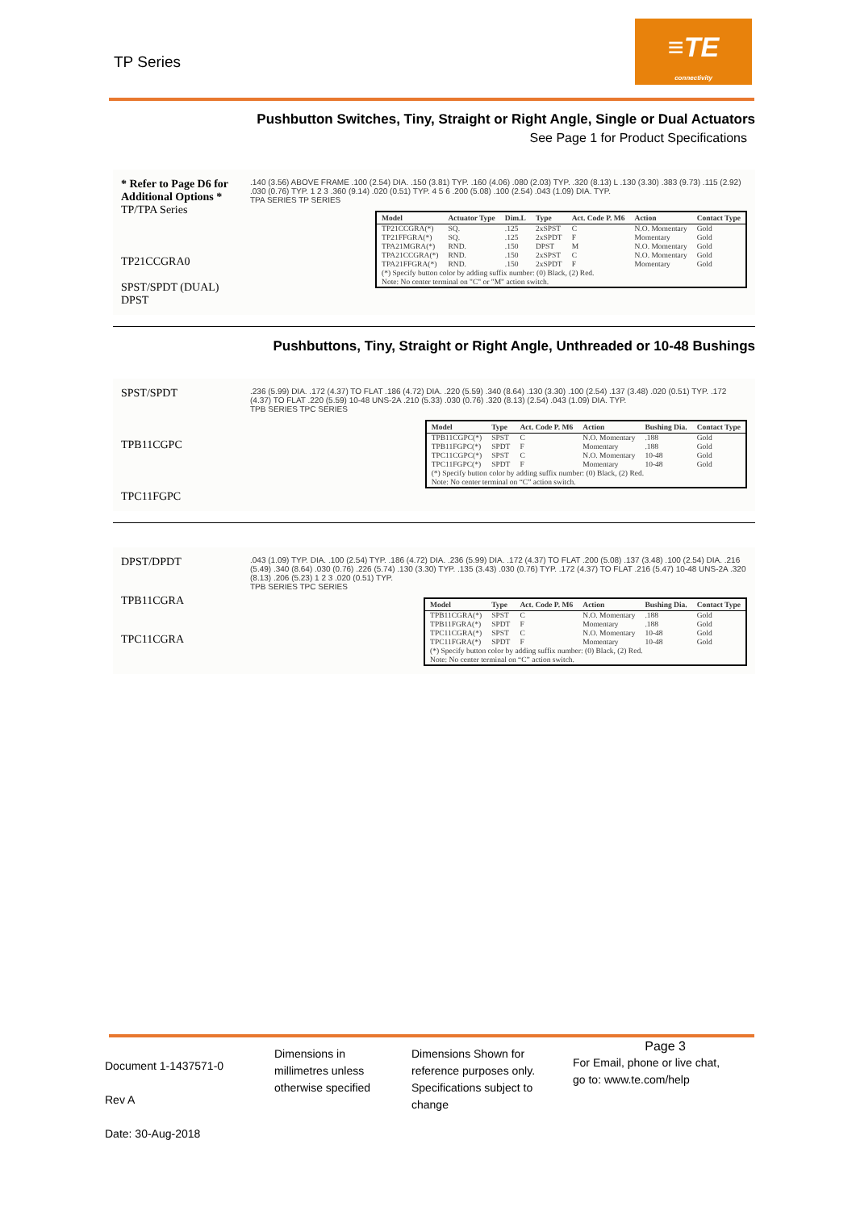TP Series
≡TE
connectivity
Pushbutton Switches, Tiny, Straight or Right Angle, Single or Dual Actuators
See Page 1 for Product Specifications
* Refer to Page D6 for Additional Options *
TP/TPA Series
TP21CCGRA0
SPST/SPDT (DUAL)
DPST
.140 (3.56) ABOVE FRAME .100 (2.54) DIA. .150 (3.81) TYP. .160 (4.06) .080 (2.03) TYP. .320 (8.13) L .130 (3.30) .383 (9.73) .115 (2.92) .030 (0.76) TYP. 1 2 3 .360 (9.14) .020 (0.51) TYP. 4 5 6 .200 (5.08) .100 (2.54) .043 (1.09) DIA. TYP.
TPA SERIES TP SERIES
| Model | Actuator Type | Dim.L | Type | Act. Code P. M6 | Action | Contact Type |
| --- | --- | --- | --- | --- | --- | --- |
| TP21CCGRA(*) | SQ. | .125 | 2xSPST | C | N.O. Momentary | Gold |
| TP21FFGRA(*) | SQ. | .125 | 2xSPDT | F | Momentary | Gold |
| TPA21MGRA(*) | RND. | .150 | DPST | M | N.O. Momentary | Gold |
| TPA21CCGRA(*) | RND. | .150 | 2xSPST | C | N.O. Momentary | Gold |
| TPA21FFGRA(*) | RND. | .150 | 2xSPDT | F | Momentary | Gold |
| (*) Specify button color by adding suffix number: (0) Black, (2) Red. Note: No center terminal on "C" or "M" action switch. | | | | | | |
Pushbuttons, Tiny, Straight or Right Angle, Unthreaded or 10-48 Bushings
SPST/SPDT
TPB11CGPC
TPC11FGPC
.236 (5.99) DIA. .172 (4.37) TO FLAT .186 (4.72) DIA. .220 (5.59) .340 (8.64) .130 (3.30) .100 (2.54) .137 (3.48) .020 (0.51) TYP. .172 (4.37) TO FLAT .220 (5.59) 10-48 UNS-2A .210 (5.33) .030 (0.76) .320 (8.13) (2.54) .043 (1.09) DIA. TYP.
TPB SERIES TPC SERIES
| Model | Type | Act. Code P. M6 | Action | Bushing Dia. | Contact Type |
| --- | --- | --- | --- | --- | --- |
| TPB11CGPC(*) | SPST | C | N.O. Momentary | .188 | Gold |
| TPB11FGPC(*) | SPDT | F | Momentary | .188 | Gold |
| TPC11CGPC(*) | SPST | C | N.O. Momentary | 10-48 | Gold |
| TPC11FGPC(*) | SPDT | F | Momentary | 10-48 | Gold |
| (*) Specify button color by adding suffix number: (0) Black, (2) Red. Note: No center terminal on “C” action switch. | | | | | |
DPST/DPDT
TPB11CGRA
TPC11CGRA
.043 (1.09) TYP. DIA. .100 (2.54) TYP. .186 (4.72) DIA. .236 (5.99) DIA. .172 (4.37) TO FLAT .200 (5.08) .137 (3.48) .100 (2.54) DIA. .216 (5.49) .340 (8.64) .030 (0.76) .226 (5.74) .130 (3.30) TYP. .135 (3.43) .030 (0.76) TYP. .172 (4.37) TO FLAT .216 (5.47) 10-48 UNS-2A .320 (8.13) .206 (5.23) 1 2 3 .020 (0.51) TYP.
TPB SERIES TPC SERIES
| Model | Type | Act. Code P. M6 | Action | Bushing Dia. | Contact Type |
| --- | --- | --- | --- | --- | --- |
| TPB11CGRA(*) | SPST | C | N.O. Momentary | .188 | Gold |
| TPB11FGRA(*) | SPDT | F | Momentary | .188 | Gold |
| TPC11CGRA(*) | SPST | C | N.O. Momentary | 10-48 | Gold |
| TPC11FGRA(*) | SPDT | F | Momentary | 10-48 | Gold |
| (*) Specify button color by adding suffix number: (0) Black, (2) Red. Note: No center terminal on “C” action switch. | | | | | |
Document 1-1437571-0
Rev A
Date: 30-Aug-2018
Dimensions in millimetres unless otherwise specified
Dimensions Shown for reference purposes only. Specifications subject to change
Page 3
For Email, phone or live chat, go to: www.te.com/help